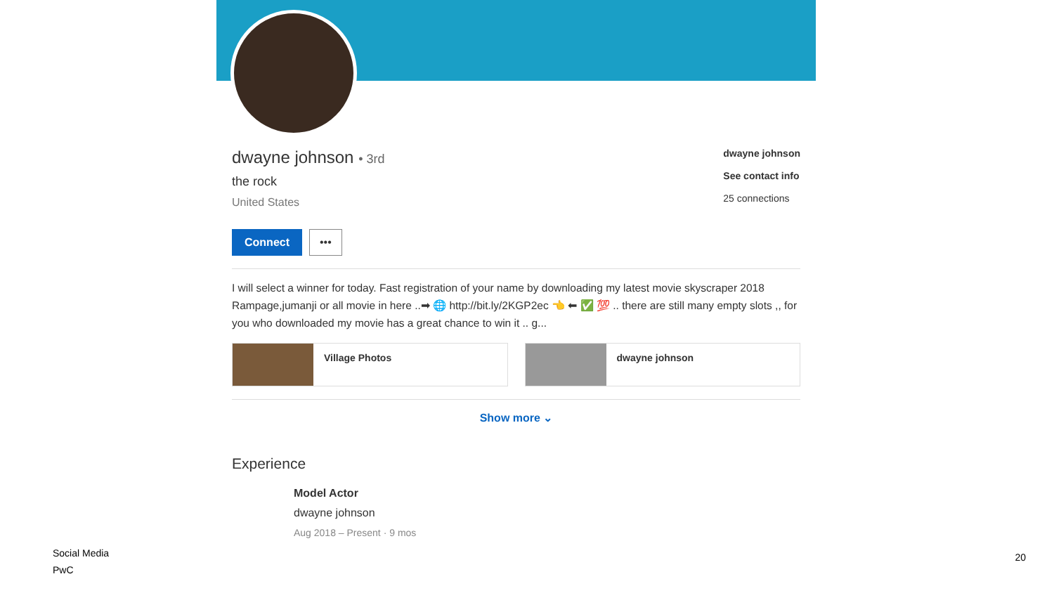dwayne johnson • 3rd
the rock
United States
dwayne johnson
See contact info
25 connections
Connect •••
I will select a winner for today. Fast registration of your name by downloading my latest movie skyscraper 2018 Rampage,jumanji or all movie in here ..➡ 🌐 http://bit.ly/2KGP2ec 👈 ⬅ ✅ 💯 .. there are still many empty slots ,, for you who downloaded my movie has a great chance to win it .. g...
Village Photos dwayne johnson
Show more ⌄
Experience
Model Actor
dwayne johnson
Aug 2018 – Present · 9 mos
Social Media
PwC
20